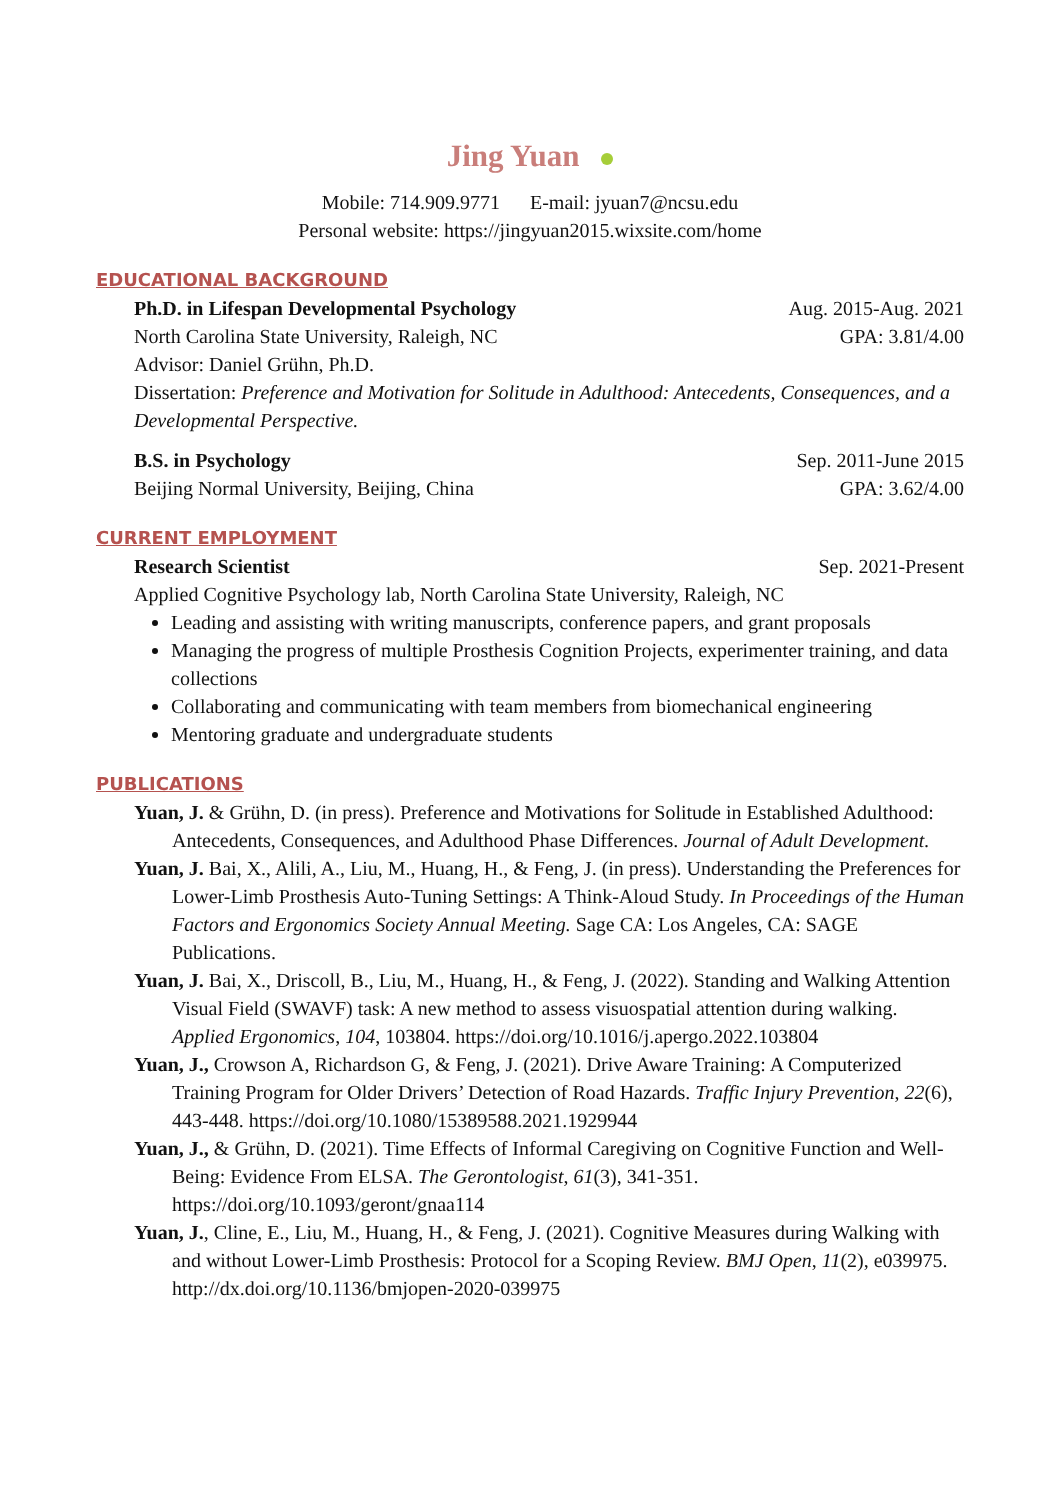Jing Yuan
Mobile: 714.909.9771 E-mail: jyuan7@ncsu.edu
Personal website: https://jingyuan2015.wixsite.com/home
EDUCATIONAL BACKGROUND
Ph.D. in Lifespan Developmental Psychology Aug. 2015-Aug. 2021
North Carolina State University, Raleigh, NC GPA: 3.81/4.00
Advisor: Daniel Grühn, Ph.D.
Dissertation: Preference and Motivation for Solitude in Adulthood: Antecedents, Consequences, and a Developmental Perspective.
B.S. in Psychology Sep. 2011-June 2015
Beijing Normal University, Beijing, China GPA: 3.62/4.00
CURRENT EMPLOYMENT
Research Scientist Sep. 2021-Present
Applied Cognitive Psychology lab, North Carolina State University, Raleigh, NC
Leading and assisting with writing manuscripts, conference papers, and grant proposals
Managing the progress of multiple Prosthesis Cognition Projects, experimenter training, and data collections
Collaborating and communicating with team members from biomechanical engineering
Mentoring graduate and undergraduate students
PUBLICATIONS
Yuan, J. & Grühn, D. (in press). Preference and Motivations for Solitude in Established Adulthood: Antecedents, Consequences, and Adulthood Phase Differences. Journal of Adult Development.
Yuan, J. Bai, X., Alili, A., Liu, M., Huang, H., & Feng, J. (in press). Understanding the Preferences for Lower-Limb Prosthesis Auto-Tuning Settings: A Think-Aloud Study. In Proceedings of the Human Factors and Ergonomics Society Annual Meeting. Sage CA: Los Angeles, CA: SAGE Publications.
Yuan, J. Bai, X., Driscoll, B., Liu, M., Huang, H., & Feng, J. (2022). Standing and Walking Attention Visual Field (SWAVF) task: A new method to assess visuospatial attention during walking. Applied Ergonomics, 104, 103804. https://doi.org/10.1016/j.apergo.2022.103804
Yuan, J., Crowson A, Richardson G, & Feng, J. (2021). Drive Aware Training: A Computerized Training Program for Older Drivers’ Detection of Road Hazards. Traffic Injury Prevention, 22(6), 443-448. https://doi.org/10.1080/15389588.2021.1929944
Yuan, J., & Grühn, D. (2021). Time Effects of Informal Caregiving on Cognitive Function and Well-Being: Evidence From ELSA. The Gerontologist, 61(3), 341-351. https://doi.org/10.1093/geront/gnaa114
Yuan, J., Cline, E., Liu, M., Huang, H., & Feng, J. (2021). Cognitive Measures during Walking with and without Lower-Limb Prosthesis: Protocol for a Scoping Review. BMJ Open, 11(2), e039975. http://dx.doi.org/10.1136/bmjopen-2020-039975